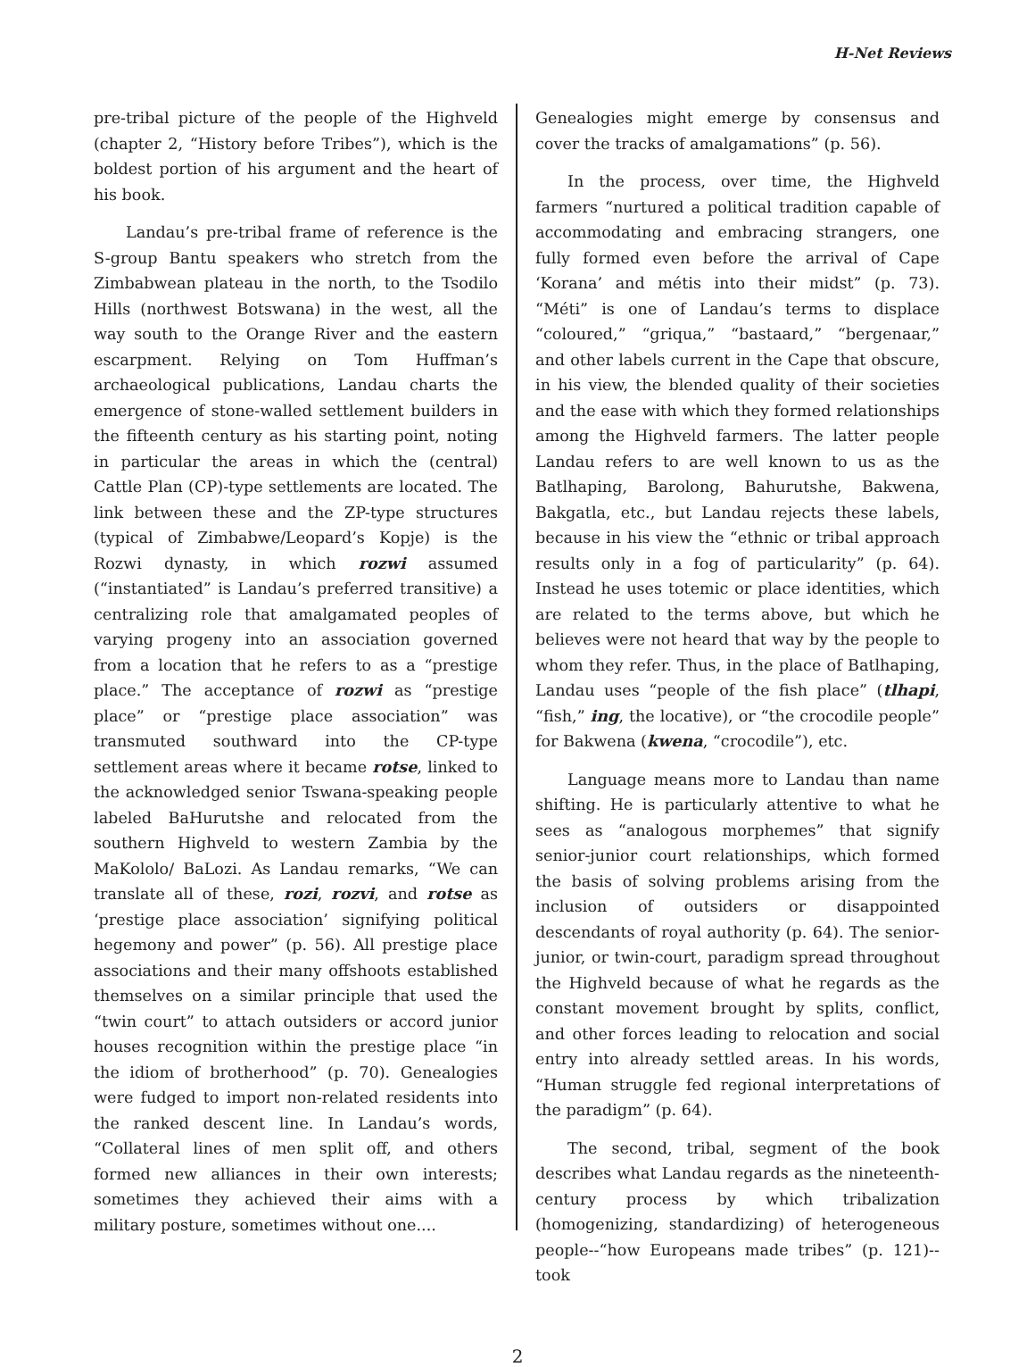H-Net Reviews
pre-tribal picture of the people of the Highveld (chapter 2, “History before Tribes”), which is the boldest portion of his argument and the heart of his book.
Landau’s pre-tribal frame of reference is the S-group Bantu speakers who stretch from the Zimbabwean plateau in the north, to the Tsodilo Hills (northwest Botswana) in the west, all the way south to the Orange River and the eastern escarpment. Relying on Tom Huffman’s archaeological publications, Landau charts the emergence of stone-walled settlement builders in the fifteenth century as his starting point, noting in particular the areas in which the (central) Cattle Plan (CP)-type settlements are located. The link between these and the ZP-type structures (typical of Zimbabwe/Leopard’s Kopje) is the Rozwi dynasty, in which rozwi assumed (“instantiated” is Landau’s preferred transitive) a centralizing role that amalgamated peoples of varying progeny into an association governed from a location that he refers to as a “prestige place.” The acceptance of rozwi as “prestige place” or “prestige place association” was transmuted southward into the CP-type settlement areas where it became rotse, linked to the acknowledged senior Tswana-speaking people labeled BaHurutshe and relocated from the southern Highveld to western Zambia by the MaKololo/ BaLozi. As Landau remarks, “We can translate all of these, rozi, rozvi, and rotse as ‘prestige place association’ signifying political hegemony and power” (p. 56). All prestige place associations and their many offshoots established themselves on a similar principle that used the “twin court” to attach outsiders or accord junior houses recognition within the prestige place “in the idiom of brotherhood” (p. 70). Genealogies were fudged to import non-related residents into the ranked descent line. In Landau’s words, “Collateral lines of men split off, and others formed new alliances in their own interests; sometimes they achieved their aims with a military posture, sometimes without one....
Genealogies might emerge by consensus and cover the tracks of amalgamations” (p. 56).
In the process, over time, the Highveld farmers “nurtured a political tradition capable of accommodating and embracing strangers, one fully formed even before the arrival of Cape ‘Korana’ and métis into their midst” (p. 73). “Méti” is one of Landau’s terms to displace “coloured,” “griqua,” “bastaard,” “bergenaar,” and other labels current in the Cape that obscure, in his view, the blended quality of their societies and the ease with which they formed relationships among the Highveld farmers. The latter people Landau refers to are well known to us as the Batlhaping, Barolong, Bahurutshe, Bakwena, Bakgatla, etc., but Landau rejects these labels, because in his view the “ethnic or tribal approach results only in a fog of particularity” (p. 64). Instead he uses totemic or place identities, which are related to the terms above, but which he believes were not heard that way by the people to whom they refer. Thus, in the place of Batlhaping, Landau uses “people of the fish place” (tlhapi, “fish,” ing, the locative), or “the crocodile people” for Bakwena (kwena, “crocodile”), etc.
Language means more to Landau than name shifting. He is particularly attentive to what he sees as “analogous morphemes” that signify senior-junior court relationships, which formed the basis of solving problems arising from the inclusion of outsiders or disappointed descendants of royal authority (p. 64). The senior-junior, or twin-court, paradigm spread throughout the Highveld because of what he regards as the constant movement brought by splits, conflict, and other forces leading to relocation and social entry into already settled areas. In his words, “Human struggle fed regional interpretations of the paradigm” (p. 64).
The second, tribal, segment of the book describes what Landau regards as the nineteenth-century process by which tribalization (homogenizing, standardizing) of heterogeneous people--“how Europeans made tribes” (p. 121)--took
2